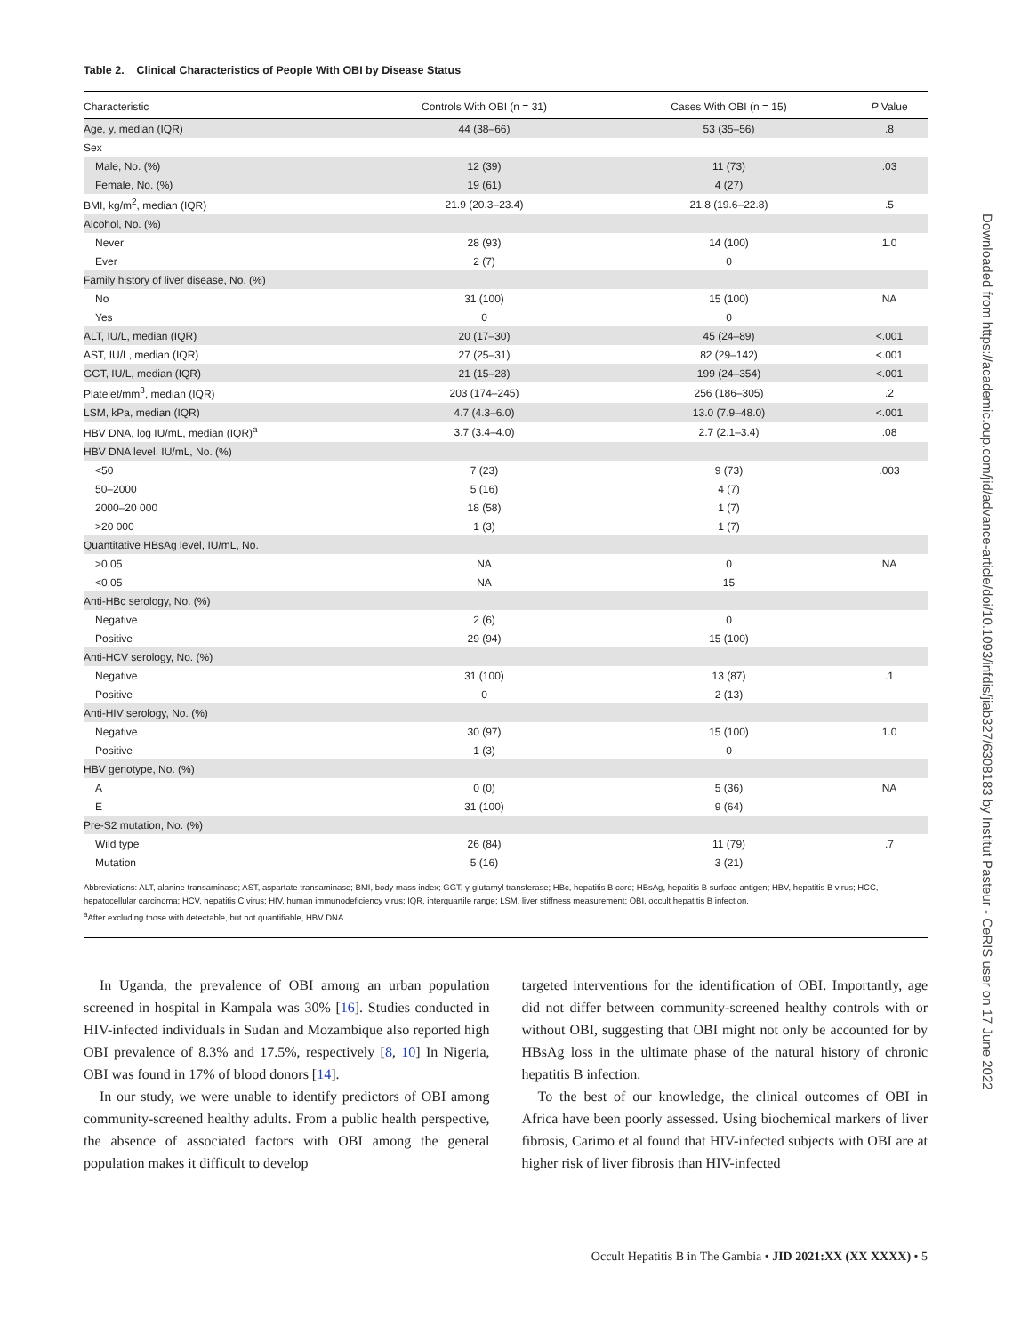Table 2. Clinical Characteristics of People With OBI by Disease Status
| Characteristic | Controls With OBI (n = 31) | Cases With OBI (n = 15) | P Value |
| --- | --- | --- | --- |
| Age, y, median (IQR) | 44 (38–66) | 53 (35–56) | .8 |
| Sex | | | |
| Male, No. (%) | 12 (39) | 11 (73) | .03 |
| Female, No. (%) | 19 (61) | 4 (27) | |
| BMI, kg/m<sup>2</sup>, median (IQR) | 21.9 (20.3–23.4) | 21.8 (19.6–22.8) | .5 |
| Alcohol, No. (%) | | | |
| Never | 28 (93) | 14 (100) | 1.0 |
| Ever | 2 (7) | 0 | |
| Family history of liver disease, No. (%) | | | |
| No | 31 (100) | 15 (100) | NA |
| Yes | 0 | 0 | |
| ALT, IU/L, median (IQR) | 20 (17–30) | 45 (24–89) | <.001 |
| AST, IU/L, median (IQR) | 27 (25–31) | 82 (29–142) | <.001 |
| GGT, IU/L, median (IQR) | 21 (15–28) | 199 (24–354) | <.001 |
| Platelet/mm<sup>3</sup>, median (IQR) | 203 (174–245) | 256 (186–305) | .2 |
| LSM, kPa, median (IQR) | 4.7 (4.3–6.0) | 13.0 (7.9–48.0) | <.001 |
| HBV DNA, log IU/mL, median (IQR)<sup>a</sup> | 3.7 (3.4–4.0) | 2.7 (2.1–3.4) | .08 |
| HBV DNA level, IU/mL, No. (%) | | | |
| <50 | 7 (23) | 9 (73) | .003 |
| 50–2000 | 5 (16) | 4 (7) | |
| 2000–20 000 | 18 (58) | 1 (7) | |
| >20 000 | 1 (3) | 1 (7) | |
| Quantitative HBsAg level, IU/mL, No. | | | |
| >0.05 | NA | 0 | NA |
| <0.05 | NA | 15 | |
| Anti-HBc serology, No. (%) | | | |
| Negative | 2 (6) | 0 | |
| Positive | 29 (94) | 15 (100) | |
| Anti-HCV serology, No. (%) | | | |
| Negative | 31 (100) | 13 (87) | .1 |
| Positive | 0 | 2 (13) | |
| Anti-HIV serology, No. (%) | | | |
| Negative | 30 (97) | 15 (100) | 1.0 |
| Positive | 1 (3) | 0 | |
| HBV genotype, No. (%) | | | |
| A | 0 (0) | 5 (36) | NA |
| E | 31 (100) | 9 (64) | |
| Pre-S2 mutation, No. (%) | | | |
| Wild type | 26 (84) | 11 (79) | .7 |
| Mutation | 5 (16) | 3 (21) | |
Abbreviations: ALT, alanine transaminase; AST, aspartate transaminase; BMI, body mass index; GGT, γ-glutamyl transferase; HBc, hepatitis B core; HBsAg, hepatitis B surface antigen; HBV, hepatitis B virus; HCC, hepatocellular carcinoma; HCV, hepatitis C virus; HIV, human immunodeficiency virus; IQR, interquartile range; LSM, liver stiffness measurement; OBI, occult hepatitis B infection.
<sup>a</sup> After excluding those with detectable, but not quantifiable, HBV DNA.
In Uganda, the prevalence of OBI among an urban population screened in hospital in Kampala was 30% [16]. Studies conducted in HIV-infected individuals in Sudan and Mozambique also reported high OBI prevalence of 8.3% and 17.5%, respectively [8, 10] In Nigeria, OBI was found in 17% of blood donors [14].
In our study, we were unable to identify predictors of OBI among community-screened healthy adults. From a public health perspective, the absence of associated factors with OBI among the general population makes it difficult to develop
targeted interventions for the identification of OBI. Importantly, age did not differ between community-screened healthy controls with or without OBI, suggesting that OBI might not only be accounted for by HBsAg loss in the ultimate phase of the natural history of chronic hepatitis B infection.
To the best of our knowledge, the clinical outcomes of OBI in Africa have been poorly assessed. Using biochemical markers of liver fibrosis, Carimo et al found that HIV-infected subjects with OBI are at higher risk of liver fibrosis than HIV-infected
Occult Hepatitis B in The Gambia • JID 2021:XX (XX XXXX) • 5
Downloaded from https://academic.oup.com/jid/advance-article/doi/10.1093/infdis/jiab327/6308183 by Institut Pasteur - CeRIS user on 17 June 2022